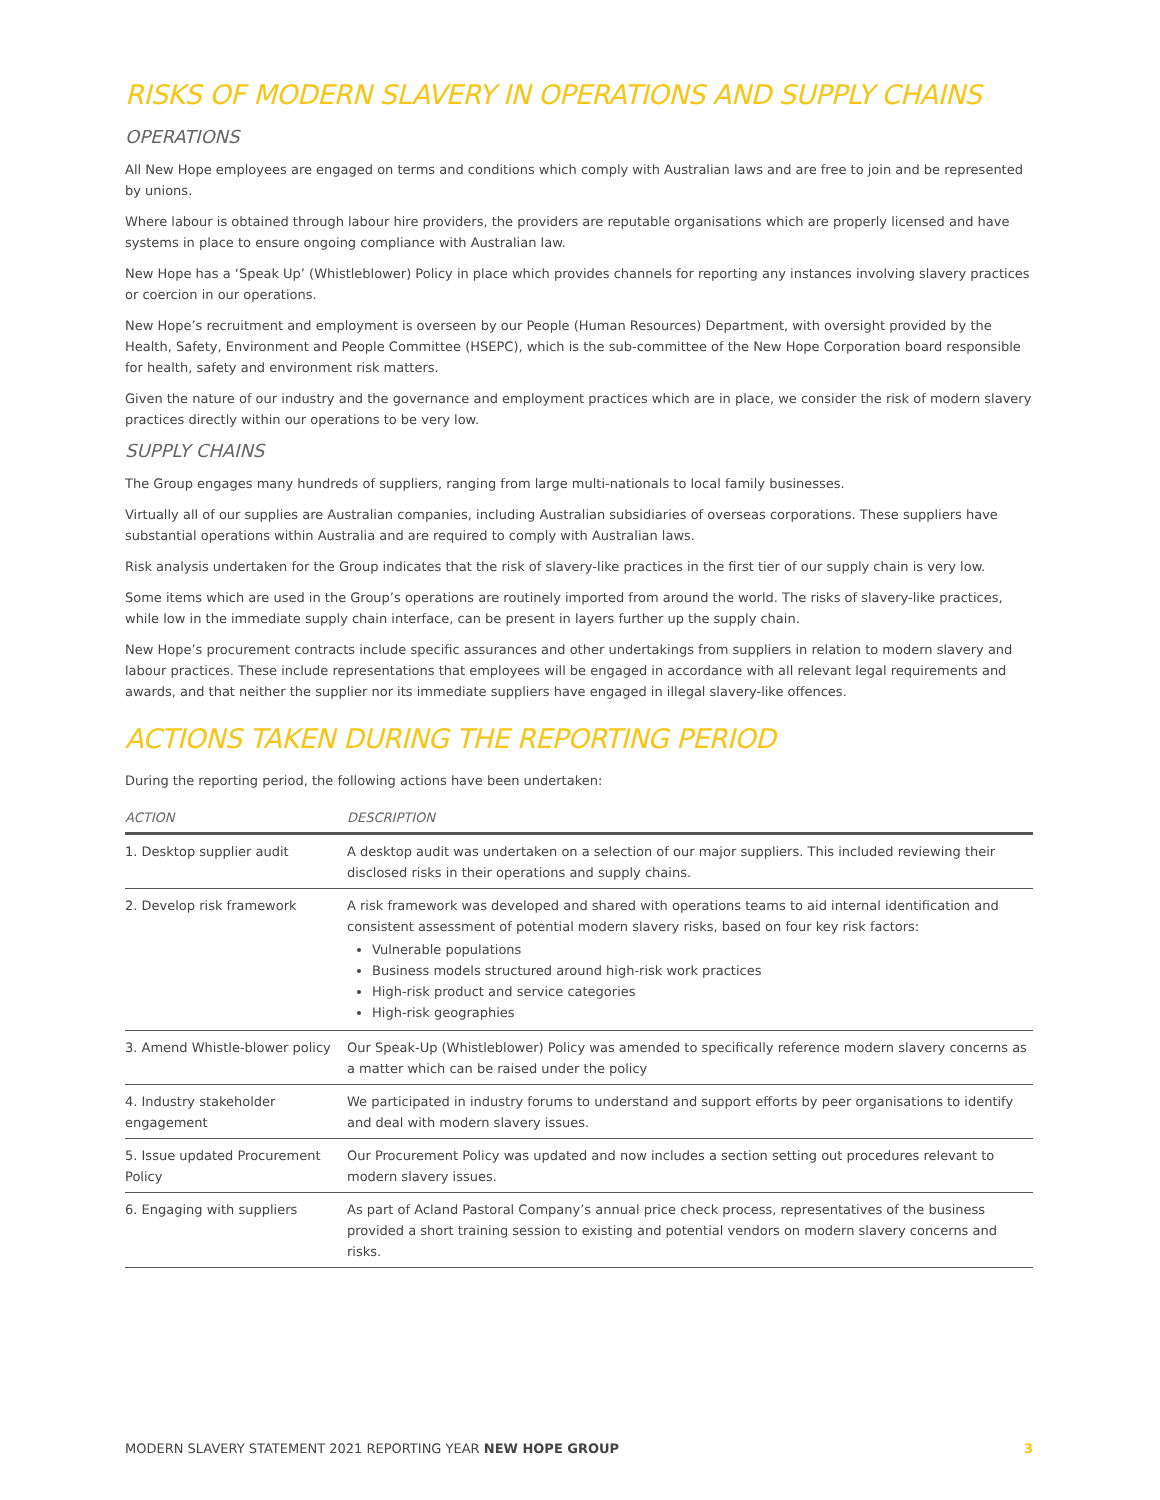RISKS OF MODERN SLAVERY IN OPERATIONS AND SUPPLY CHAINS
OPERATIONS
All New Hope employees are engaged on terms and conditions which comply with Australian laws and are free to join and be represented by unions.
Where labour is obtained through labour hire providers, the providers are reputable organisations which are properly licensed and have systems in place to ensure ongoing compliance with Australian law.
New Hope has a ‘Speak Up’ (Whistleblower) Policy in place which provides channels for reporting any instances involving slavery practices or coercion in our operations.
New Hope’s recruitment and employment is overseen by our People (Human Resources) Department, with oversight provided by the Health, Safety, Environment and People Committee (HSEPC), which is the sub-committee of the New Hope Corporation board responsible for health, safety and environment risk matters.
Given the nature of our industry and the governance and employment practices which are in place, we consider the risk of modern slavery practices directly within our operations to be very low.
SUPPLY CHAINS
The Group engages many hundreds of suppliers, ranging from large multi-nationals to local family businesses.
Virtually all of our supplies are Australian companies, including Australian subsidiaries of overseas corporations. These suppliers have substantial operations within Australia and are required to comply with Australian laws.
Risk analysis undertaken for the Group indicates that the risk of slavery-like practices in the first tier of our supply chain is very low.
Some items which are used in the Group’s operations are routinely imported from around the world. The risks of slavery-like practices, while low in the immediate supply chain interface, can be present in layers further up the supply chain.
New Hope’s procurement contracts include specific assurances and other undertakings from suppliers in relation to modern slavery and labour practices. These include representations that employees will be engaged in accordance with all relevant legal requirements and awards, and that neither the supplier nor its immediate suppliers have engaged in illegal slavery-like offences.
ACTIONS TAKEN DURING THE REPORTING PERIOD
During the reporting period, the following actions have been undertaken:
| ACTION | DESCRIPTION |
| --- | --- |
| 1. Desktop supplier audit | A desktop audit was undertaken on a selection of our major suppliers. This included reviewing their disclosed risks in their operations and supply chains. |
| 2. Develop risk framework | A risk framework was developed and shared with operations teams to aid internal identification and consistent assessment of potential modern slavery risks, based on four key risk factors: Vulnerable populations Business models structured around high-risk work practices High-risk product and service categories High-risk geographies |
| 3. Amend Whistle-blower policy | Our Speak-Up (Whistleblower) Policy was amended to specifically reference modern slavery concerns as a matter which can be raised under the policy |
| 4. Industry stakeholder engagement | We participated in industry forums to understand and support efforts by peer organisations to identify and deal with modern slavery issues. |
| 5. Issue updated Procurement Policy | Our Procurement Policy was updated and now includes a section setting out procedures relevant to modern slavery issues. |
| 6. Engaging with suppliers | As part of Acland Pastoral Company’s annual price check process, representatives of the business provided a short training session to existing and potential vendors on modern slavery concerns and risks. |
MODERN SLAVERY STATEMENT 2021 REPORTING YEAR NEW HOPE GROUP 3